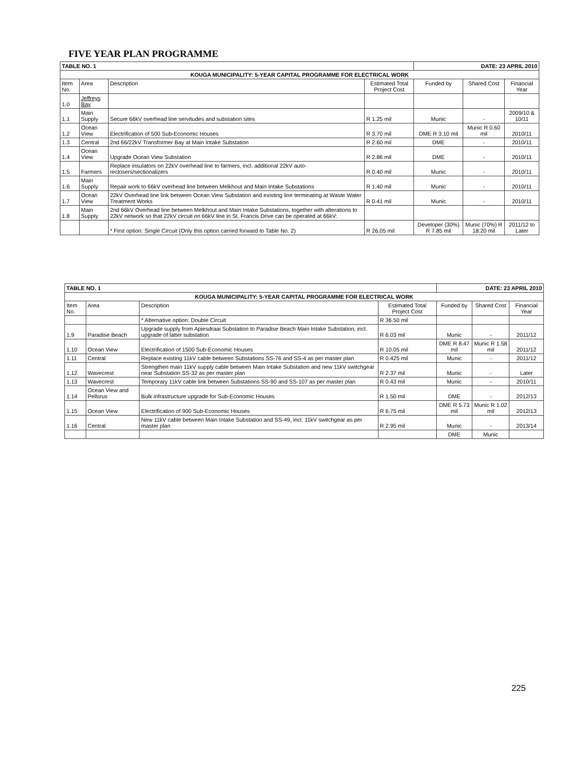FIVE YEAR PLAN PROGRAMME
| TABLE NO. 1 | | | | DATE: 23 APRIL 2010 | | |
| KOUGA MUNICIPALITY: 5-YEAR CAPITAL PROGRAMME FOR ELECTRICAL WORK | | | | | | |
| Item No. | Area | Description | Estimated Total Project Cost | Funded by | Shared Cost | Financial Year |
| 1.0 | Jeffreys Bay | | | | | |
| 1.1 | Main Supply | Secure 66kV overhead line servitudes and substation sites | R 1.25 mil | Munic | - | 2009/10 & 10/11 |
| 1.2 | Ocean View | Electrification of 500 Sub-Economic Houses | R 3.70 mil | DME R 3.10 mil | Munic R 0.60 mil | 2010/11 |
| 1.3 | Central | 2nd 66/22kV Transformer Bay at Main Intake Substation | R 2.60 mil | DME | - | 2010/11 |
| 1.4 | Ocean View | Upgrade Ocean View Substation | R 2.86 mil | DME | - | 2010/11 |
| 1.5 | Farmers | Replace insulators on 22kV overhead line to farmers, incl. additional 22kV auto-reclosers/sectionalizers | R 0.40 mil | Munic | - | 2010/11 |
| 1.6 | Main Supply | Repair work to 66kV overhead line between Melkhout and Main Intake Substations | R 1.40 mil | Munic | - | 2010/11 |
| 1.7 | Ocean View | 22kV Overhead line link between Ocean View Substation and existing line terminating at Waste Water Treatment Works | R 0.41 mil | Munic | - | 2010/11 |
| 1.8 | Main Supply | 2nd 66kV Overhead line between Melkhout and Main Intake Substations, together with alterations to 22kV network so that 22kV circuit on 66kV line in St. Francis Drive can be operated at 66kV: | | | | |
| | | * First option: Single Circuit (Only this option carried forward to Table No. 2) | R 26.05 mil | Developer (30%) R 7.85 mil | Munic (70%) R 18.20 mil | 2011/12 to Later |
| TABLE NO. 1 | | | | DATE: 23 APRIL 2010 | | |
| KOUGA MUNICIPALITY: 5-YEAR CAPITAL PROGRAMME FOR ELECTRICAL WORK | | | | | | |
| Item No. | Area | Description | Estimated Total Project Cost | Funded by | Shared Cost | Financial Year |
| | | * Alternative option: Double Circuit | R 36.50 mil | | | |
| 1.9 | Paradise Beach | Upgrade supply from Apiesdraai Substation to Paradise Beach Main Intake Substation, incl. upgrade of latter substation | R 6.03 mil | Munic | - | 2011/12 |
| 1.10 | Ocean View | Electrification of 1500 Sub-Economic Houses | R 10.05 mil | DME R 8.47 mil | Munic R 1.58 mil | 2011/12 |
| 1.11 | Central | Replace existing 11kV cable between Substations SS-76 and SS-4 as per master plan | R 0.425 mil | Munic | - | 2011/12 |
| 1.12 | Wavecrest | Strengthen main 11kV supply cable between Main Intake Substation and new 11kV switchgear near Substation SS-32 as per master plan | R 2.37 mil | Munic | - | Later |
| 1.13 | Wavecrest | Temporary 11kV cable link between Substations SS-90 and SS-107 as per master plan | R 0.43 mil | Munic | - | 2010/11 |
| 1.14 | Ocean View and Pellsrus | Bulk infrastructure upgrade for Sub-Economic Houses | R 1.50 mil | DME | - | 2012/13 |
| 1.15 | Ocean View | Electrification of 900 Sub-Economic Houses | R 6.75 mil | DME R 5.73 mil | Munic R 1.02 mil | 2012/13 |
| 1.16 | Central | New 11kV cable between Main Intake Substation and SS-49, incl. 11kV switchgear as per master plan | R 2.95 mil | Munic | - | 2013/14 |
| | | | | DME | Munic | |
225